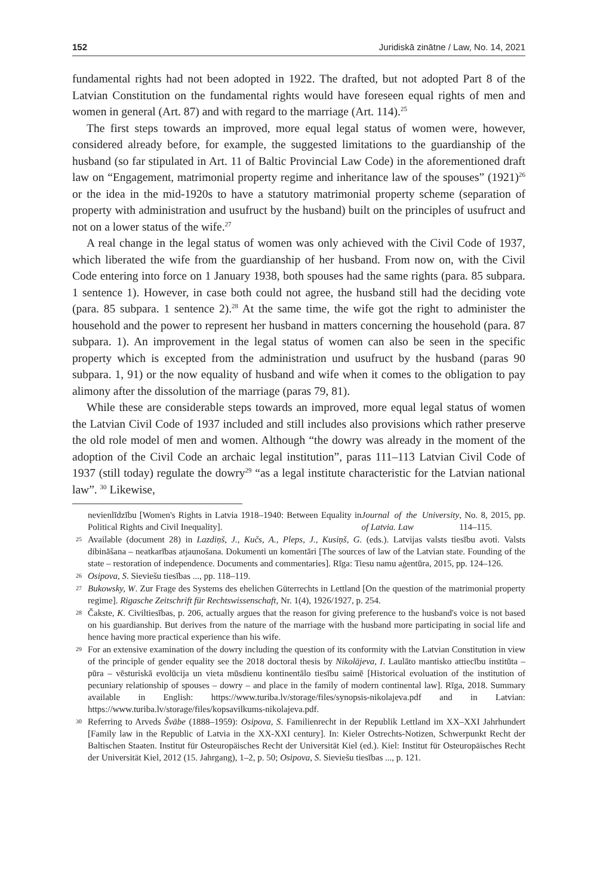152 Juridiskā zinātne / Law, No. 14, 2021
fundamental rights had not been adopted in 1922. The drafted, but not adopted Part 8 of the Latvian Constitution on the fundamental rights would have foreseen equal rights of men and women in general (Art. 87) and with regard to the marriage (Art. 114).<sup>25</sup>
The first steps towards an improved, more equal legal status of women were, however, considered already before, for example, the suggested limitations to the guardianship of the husband (so far stipulated in Art. 11 of Baltic Provincial Law Code) in the aforementioned draft law on “Engagement, matrimonial property regime and inheritance law of the spouses” (1921)<sup>26</sup> or the idea in the mid-1920s to have a statutory matrimonial property scheme (separation of property with administration and usufruct by the husband) built on the principles of usufruct and not on a lower status of the wife.<sup>27</sup>
A real change in the legal status of women was only achieved with the Civil Code of 1937, which liberated the wife from the guardianship of her husband. From now on, with the Civil Code entering into force on 1 January 1938, both spouses had the same rights (para. 85 subpara. 1 sentence 1). However, in case both could not agree, the husband still had the deciding vote (para. 85 subpara. 1 sentence 2).<sup>28</sup> At the same time, the wife got the right to administer the household and the power to represent her husband in matters concerning the household (para. 87 subpara. 1). An improvement in the legal status of women can also be seen in the specific property which is excepted from the administration und usufruct by the husband (paras 90 subpara. 1, 91) or the now equality of husband and wife when it comes to the obligation to pay alimony after the dissolution of the marriage (paras 79, 81).
While these are considerable steps towards an improved, more equal legal status of women the Latvian Civil Code of 1937 included and still includes also provisions which rather preserve the old role model of men and women. Although “the dowry was already in the moment of the adoption of the Civil Code an archaic legal institution”, paras 111–113 Latvian Civil Code of 1937 (still today) regulate the dowry<sup>29</sup> “as a legal institute characteristic for the Latvian national law”. <sup>30</sup> Likewise,
nevienlīdzību [Women's Rights in Latvia 1918–1940: Between Equality in Political Rights and Civil Inequality]. Journal of the University of Latvia. Law, No. 8, 2015, pp. 114–115.
25 Available (document 28) in Lazdiņš, J., Kučs, A., Pleps, J., Kusiņš, G. (eds.). Latvijas valsts tiesību avoti. Valsts dibināšana – neatkarības atjaunošana. Dokumenti un komentāri [The sources of law of the Latvian state. Founding of the state – restoration of independence. Documents and commentaries]. Rīga: Tiesu namu aģentūra, 2015, pp. 124–126.
26 Osipova, S. Sieviešu tiesības ..., pp. 118–119.
27 Bukowsky, W. Zur Frage des Systems des ehelichen Güterrechts in Lettland [On the question of the matrimonial property regime]. Rigasche Zeitschrift für Rechtswissenschaft, Nr. 1(4), 1926/1927, p. 254.
28 Čakste, K. Civiltiesības, p. 206, actually argues that the reason for giving preference to the husband's voice is not based on his guardianship. But derives from the nature of the marriage with the husband more participating in social life and hence having more practical experience than his wife.
29 For an extensive examination of the dowry including the question of its conformity with the Latvian Constitution in view of the principle of gender equality see the 2018 doctoral thesis by Nikolājeva, I. Laulāto mantisko attiecību institūta – pūra – vēsturiskā evolūcija un vieta mūsdienu kontinentālo tiesību saimē [Historical evoluation of the institution of pecuniary relationship of spouses – dowry – and place in the family of modern continental law]. Rīga, 2018. Summary available in English: https://www.turiba.lv/storage/files/synopsis-nikolajeva.pdf and in Latvian: https://www.turiba.lv/storage/files/kopsavilkums-nikolajeva.pdf.
30 Referring to Arveds Švābe (1888–1959): Osipova, S. Familienrecht in der Republik Lettland im XX–XXI Jahrhundert [Family law in the Republic of Latvia in the XX-XXI century]. In: Kieler Ostrechts-Notizen, Schwerpunkt Recht der Baltischen Staaten. Institut für Osteuropäisches Recht der Universität Kiel (ed.). Kiel: Institut für Osteuropäisches Recht der Universität Kiel, 2012 (15. Jahrgang), 1–2, p. 50; Osipova, S. Sieviešu tiesības ..., p. 121.